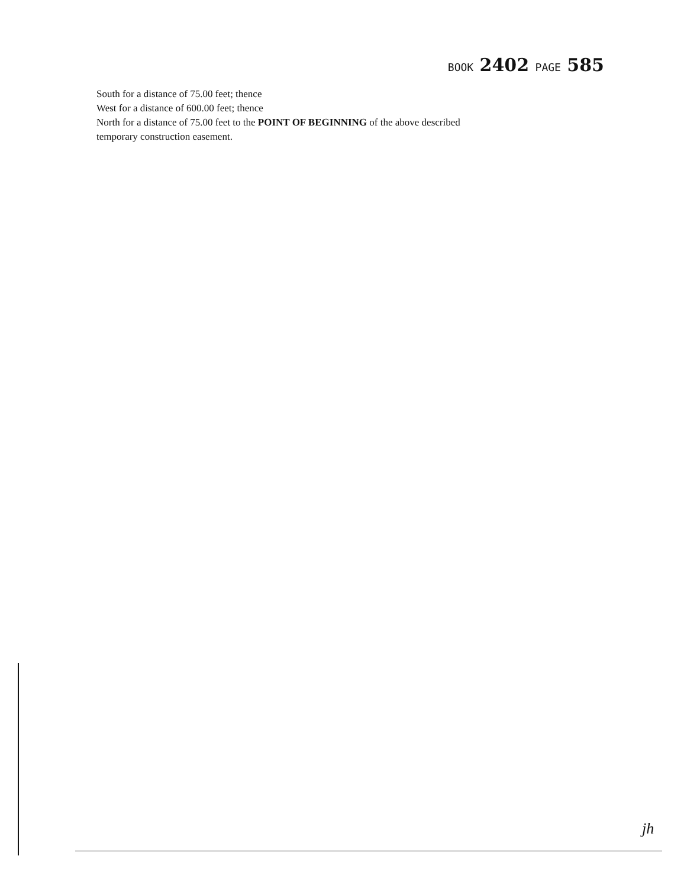BOOK 2402 PAGE 585
South for a distance of 75.00 feet; thence
West for a distance of 600.00 feet; thence
North for a distance of 75.00 feet to the POINT OF BEGINNING of the above described
temporary construction easement.
jh